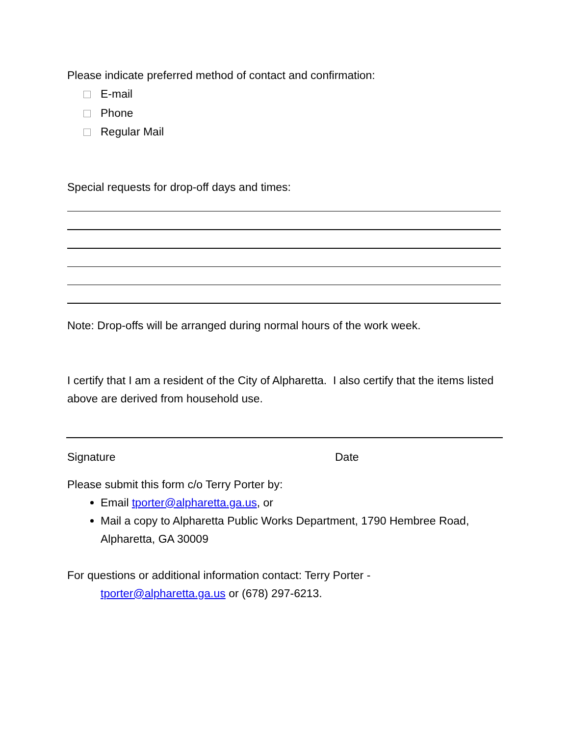Please indicate preferred method of contact and confirmation:
E-mail
Phone
Regular Mail
Special requests for drop-off days and times:
Note: Drop-offs will be arranged during normal hours of the work week.
I certify that I am a resident of the City of Alpharetta. I also certify that the items listed above are derived from household use.
Signature Date
Please submit this form c/o Terry Porter by:
Email tporter@alpharetta.ga.us, or
Mail a copy to Alpharetta Public Works Department, 1790 Hembree Road, Alpharetta, GA 30009
For questions or additional information contact: Terry Porter -
tporter@alpharetta.ga.us or (678) 297-6213.